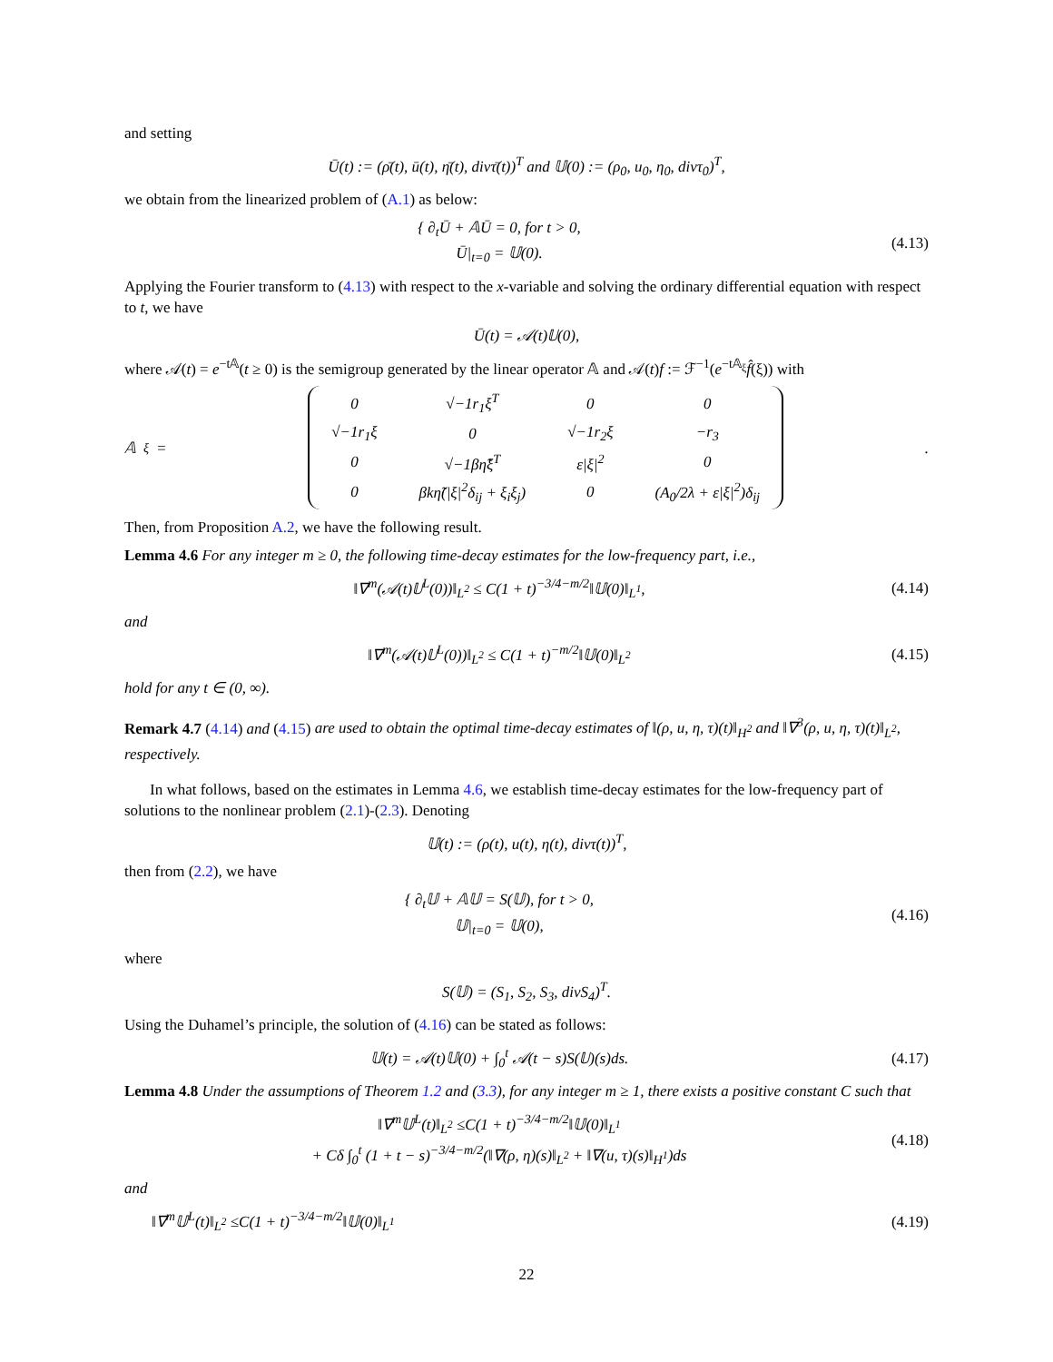and setting
Ū(t) := (ρ̄(t), ū(t), η̄(t), divτ̄(t))<sup>T</sup> and 𝕌(0) := (ρ<sub>0</sub>, u<sub>0</sub>, η<sub>0</sub>, divτ<sub>0</sub>)<sup>T</sup>,
we obtain from the linearized problem of (A.1) as below:
{ ∂<sub>t</sub>Ū + 𝔸Ū = 0, for t > 0,
Ū|<sub>t=0</sub> = 𝕌(0).
(4.13)
Applying the Fourier transform to (4.13) with respect to the x-variable and solving the ordinary differential equation with respect to t, we have
Ū(t) = 𝒜(t)𝕌(0),
where 𝒜(t) = e<sup>−t𝔸</sup>(t ≥ 0) is the semigroup generated by the linear operator 𝔸 and 𝒜(t)f := ℱ<sup>−1</sup>(e<sup>−t𝔸<sub>ξ</sub></sup>f̂(ξ)) with
𝔸<sub>ξ</sub> =
| 0 | √−1r<sub>1</sub>ξ<sup>T</sup> | 0 | 0 |
| √−1r<sub>1</sub>ξ | 0 | √−1r<sub>2</sub>ξ | −r<sub>3</sub> |
| 0 | √−1βη̃ξ<sup>T</sup> | ε/ξ/<sup>2</sup> | 0 |
| 0 | βkη̃(/ξ/<sup>2</sup>δ<sub>ij</sub> + ξ<sub>i</sub>ξ<sub>j</sub>) | 0 | (A<sub>0</sub>/2λ + ε/ξ/<sup>2</sup>)δ<sub>ij</sub> |
.
Then, from Proposition A.2, we have the following result.
Lemma 4.6 For any integer m ≥ 0, the following time-decay estimates for the low-frequency part, i.e.,
‖∇<sup>m</sup>(𝒜(t)𝕌<sup>L</sup>(0))‖<sub>L<sup>2</sup></sub> ≤ C(1 + t)<sup>−3/4−m/2</sup>‖𝕌(0)‖<sub>L<sup>1</sup></sub>,
(4.14)
and
‖∇<sup>m</sup>(𝒜(t)𝕌<sup>L</sup>(0))‖<sub>L<sup>2</sup></sub> ≤ C(1 + t)<sup>−m/2</sup>‖𝕌(0)‖<sub>L<sup>2</sup></sub>
(4.15)
hold for any t ∈ (0, ∞).
Remark 4.7 (4.14) and (4.15) are used to obtain the optimal time-decay estimates of ‖(ρ, u, η, τ)(t)‖<sub>H<sup>2</sup></sub> and ‖∇<sup>3</sup>(ρ, u, η, τ)(t)‖<sub>L<sup>2</sup></sub>, respectively.
In what follows, based on the estimates in Lemma 4.6, we establish time-decay estimates for the low-frequency part of solutions to the nonlinear problem (2.1)-(2.3). Denoting
𝕌(t) := (ρ(t), u(t), η(t), divτ(t))<sup>T</sup>,
then from (2.2), we have
{ ∂<sub>t</sub>𝕌 + 𝔸𝕌 = S(𝕌), for t > 0,
𝕌|<sub>t=0</sub> = 𝕌(0),
(4.16)
where
S(𝕌) = (S<sub>1</sub>, S<sub>2</sub>, S<sub>3</sub>, divS<sub>4</sub>)<sup>T</sup>.
Using the Duhamel’s principle, the solution of (4.16) can be stated as follows:
𝕌(t) = 𝒜(t)𝕌(0) + ∫<sub>0</sub><sup>t</sup> 𝒜(t − s)S(𝕌)(s)ds.
(4.17)
Lemma 4.8 Under the assumptions of Theorem 1.2 and (3.3), for any integer m ≥ 1, there exists a positive constant C such that
‖∇<sup>m</sup>𝕌<sup>L</sup>(t)‖<sub>L<sup>2</sup></sub> ≤C(1 + t)<sup>−3/4−m/2</sup>‖𝕌(0)‖<sub>L<sup>1</sup></sub>
+ Cδ ∫<sub>0</sub><sup>t</sup> (1 + t − s)<sup>−3/4−m/2</sup>(‖∇(ρ, η)(s)‖<sub>L<sup>2</sup></sub> + ‖∇(u, τ)(s)‖<sub>H<sup>1</sup></sub>)ds
(4.18)
and
‖∇<sup>m</sup>𝕌<sup>L</sup>(t)‖<sub>L<sup>2</sup></sub> ≤C(1 + t)<sup>−3/4−m/2</sup>‖𝕌(0)‖<sub>L<sup>1</sup></sub>
(4.19)
22